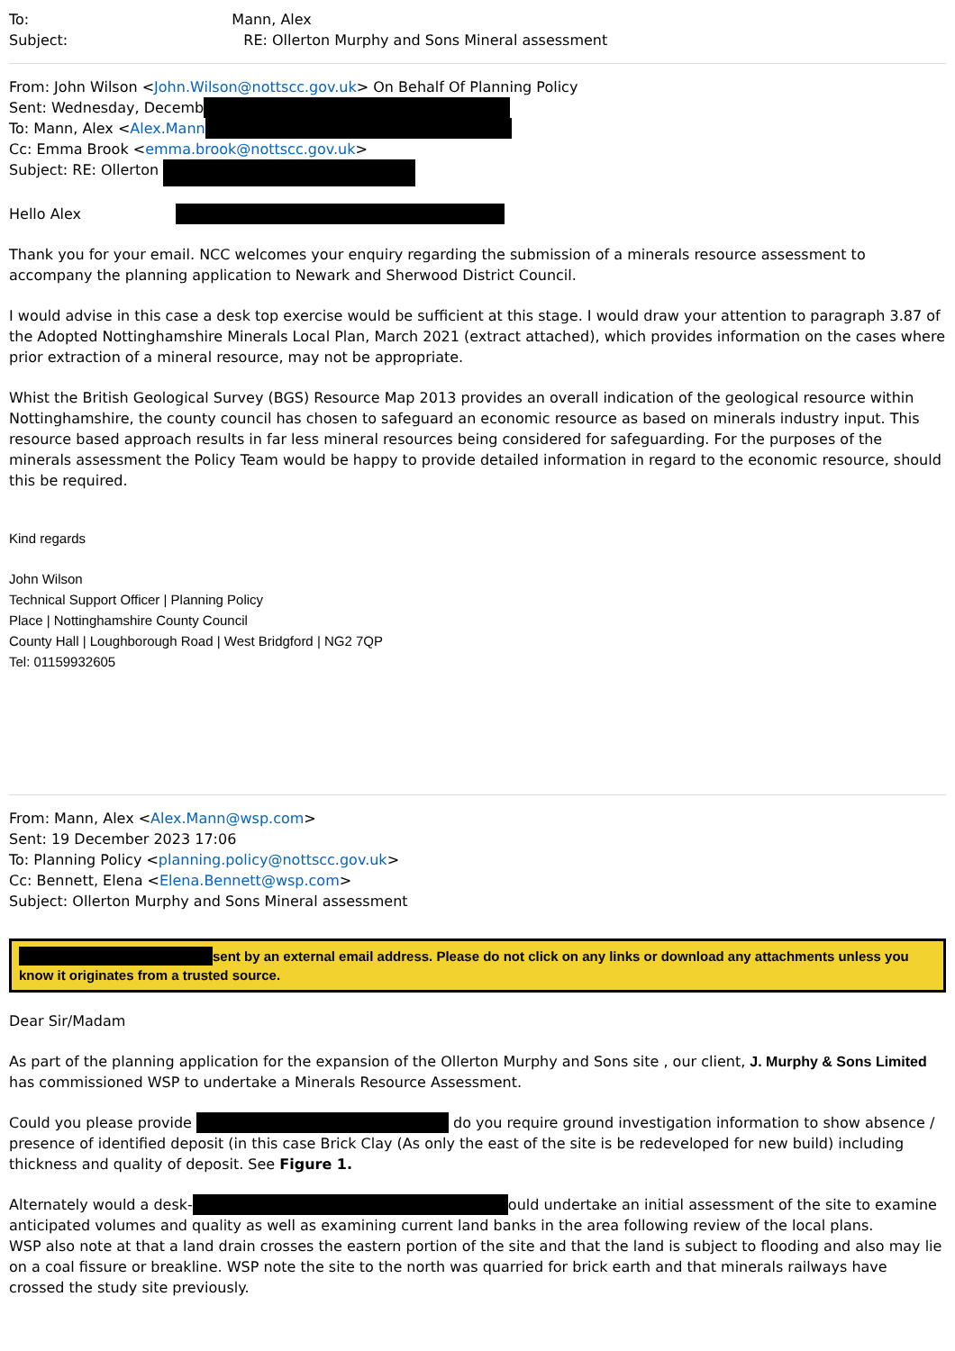To: Mann, Alex
Subject: RE: Ollerton Murphy and Sons Mineral assessment
From: John Wilson <John.Wilson@nottscc.gov.uk> On Behalf Of Planning Policy
Sent: Wednesday, Decemb
To: Mann, Alex <Alex.Mann
Cc: Emma Brook <emma.brook@nottscc.gov.uk>
Subject: RE: Ollerton
Hello Alex
Thank you for your email. NCC welcomes your enquiry regarding the submission of a minerals resource assessment to accompany the planning application to Newark and Sherwood District Council.
I would advise in this case a desk top exercise would be sufficient at this stage. I would draw your attention to paragraph 3.87 of the Adopted Nottinghamshire Minerals Local Plan, March 2021 (extract attached), which provides information on the cases where prior extraction of a mineral resource, may not be appropriate.
Whist the British Geological Survey (BGS) Resource Map 2013 provides an overall indication of the geological resource within Nottinghamshire, the county council has chosen to safeguard an economic resource as based on minerals industry input. This resource based approach results in far less mineral resources being considered for safeguarding. For the purposes of the minerals assessment the Policy Team would be happy to provide detailed information in regard to the economic resource, should this be required.
Kind regards
John Wilson
Technical Support Officer | Planning Policy
Place | Nottinghamshire County Council
County Hall | Loughborough Road | West Bridgford | NG2 7QP
Tel: 01159932605
From: Mann, Alex <Alex.Mann@wsp.com>
Sent: 19 December 2023 17:06
To: Planning Policy <planning.policy@nottscc.gov.uk>
Cc: Bennett, Elena <Elena.Bennett@wsp.com>
Subject: Ollerton Murphy and Sons Mineral assessment
sent by an external email address. Please do not click on any links or download any attachments unless you know it originates from a trusted source.
Dear Sir/Madam
As part of the planning application for the expansion of the Ollerton Murphy and Sons site , our client, J. Murphy & Sons Limited has commissioned WSP to undertake a Minerals Resource Assessment.
Could you please provide do you require ground investigation information to show absence / presence of identified deposit (in this case Brick Clay (As only the east of the site is be redeveloped for new build) including thickness and quality of deposit. See Figure 1.
Alternately would a desk- ould undertake an initial assessment of the site to examine anticipated volumes and quality as well as examining current land banks in the area following review of the local plans.
WSP also note at that a land drain crosses the eastern portion of the site and that the land is subject to flooding and also may lie on a coal fissure or breakline. WSP note the site to the north was quarried for brick earth and that minerals railways have crossed the study site previously.